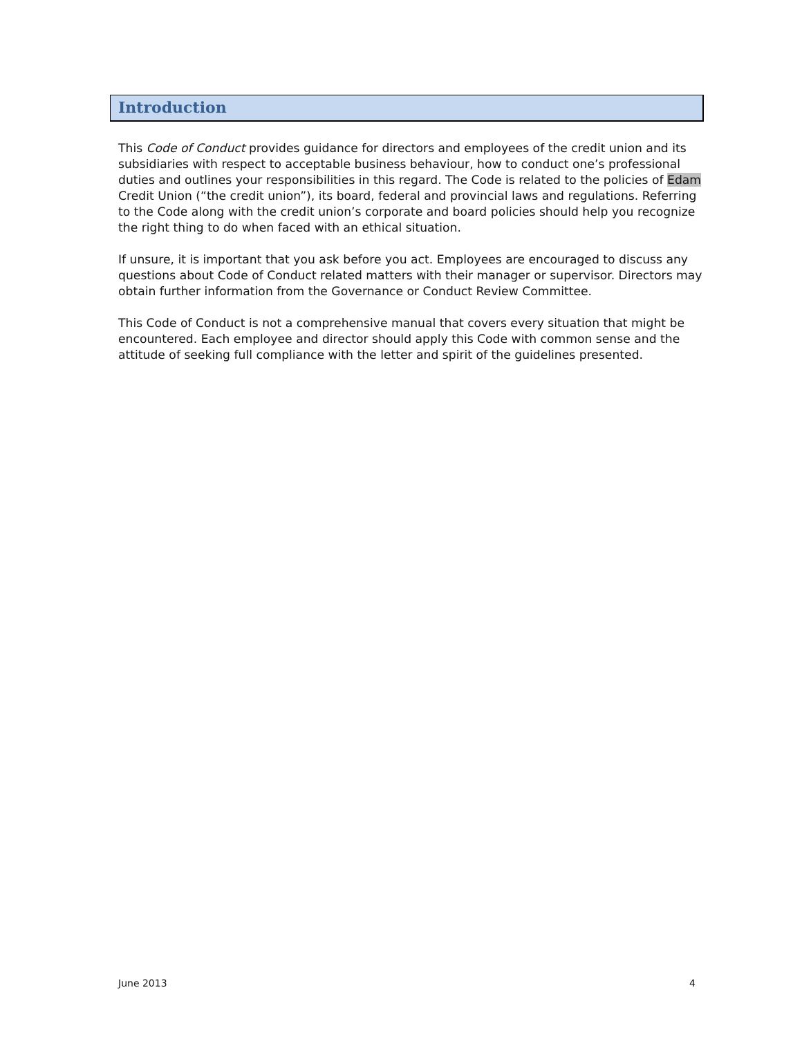Introduction
This Code of Conduct provides guidance for directors and employees of the credit union and its subsidiaries with respect to acceptable business behaviour, how to conduct one’s professional duties and outlines your responsibilities in this regard. The Code is related to the policies of Edam Credit Union (“the credit union”), its board, federal and provincial laws and regulations. Referring to the Code along with the credit union’s corporate and board policies should help you recognize the right thing to do when faced with an ethical situation.
If unsure, it is important that you ask before you act. Employees are encouraged to discuss any questions about Code of Conduct related matters with their manager or supervisor. Directors may obtain further information from the Governance or Conduct Review Committee.
This Code of Conduct is not a comprehensive manual that covers every situation that might be encountered. Each employee and director should apply this Code with common sense and the attitude of seeking full compliance with the letter and spirit of the guidelines presented.
June 2013 4